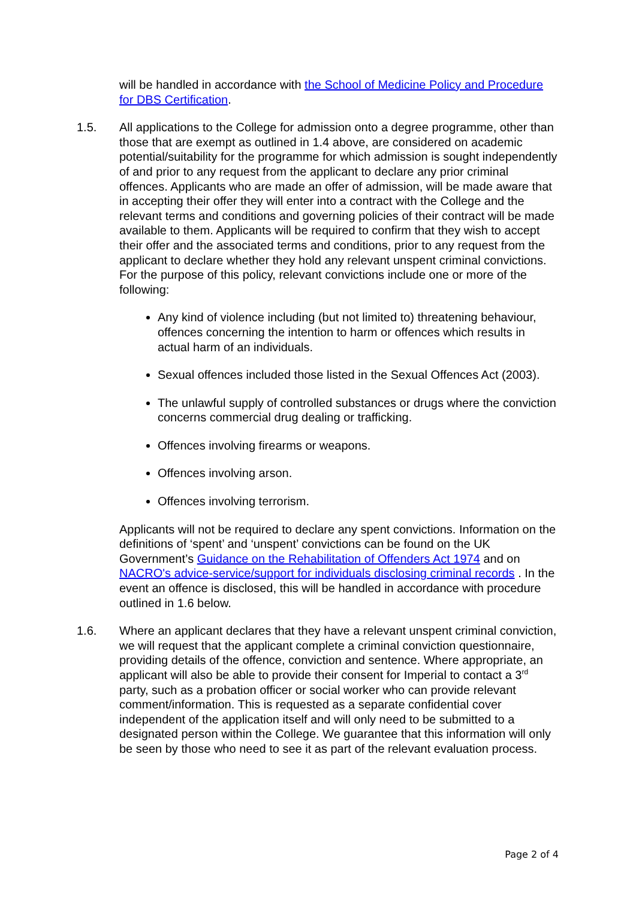will be handled in accordance with the School of Medicine Policy and Procedure for DBS Certification.
1.5. All applications to the College for admission onto a degree programme, other than those that are exempt as outlined in 1.4 above, are considered on academic potential/suitability for the programme for which admission is sought independently of and prior to any request from the applicant to declare any prior criminal offences. Applicants who are made an offer of admission, will be made aware that in accepting their offer they will enter into a contract with the College and the relevant terms and conditions and governing policies of their contract will be made available to them. Applicants will be required to confirm that they wish to accept their offer and the associated terms and conditions, prior to any request from the applicant to declare whether they hold any relevant unspent criminal convictions. For the purpose of this policy, relevant convictions include one or more of the following:
Any kind of violence including (but not limited to) threatening behaviour, offences concerning the intention to harm or offences which results in actual harm of an individuals.
Sexual offences included those listed in the Sexual Offences Act (2003).
The unlawful supply of controlled substances or drugs where the conviction concerns commercial drug dealing or trafficking.
Offences involving firearms or weapons.
Offences involving arson.
Offences involving terrorism.
Applicants will not be required to declare any spent convictions. Information on the definitions of ‘spent’ and ‘unspent’ convictions can be found on the UK Government’s Guidance on the Rehabilitation of Offenders Act 1974 and on NACRO's advice-service/support for individuals disclosing criminal records . In the event an offence is disclosed, this will be handled in accordance with procedure outlined in 1.6 below.
1.6. Where an applicant declares that they have a relevant unspent criminal conviction, we will request that the applicant complete a criminal conviction questionnaire, providing details of the offence, conviction and sentence. Where appropriate, an applicant will also be able to provide their consent for Imperial to contact a 3<sup>rd</sup> party, such as a probation officer or social worker who can provide relevant comment/information. This is requested as a separate confidential cover independent of the application itself and will only need to be submitted to a designated person within the College. We guarantee that this information will only be seen by those who need to see it as part of the relevant evaluation process.
Page 2 of 4